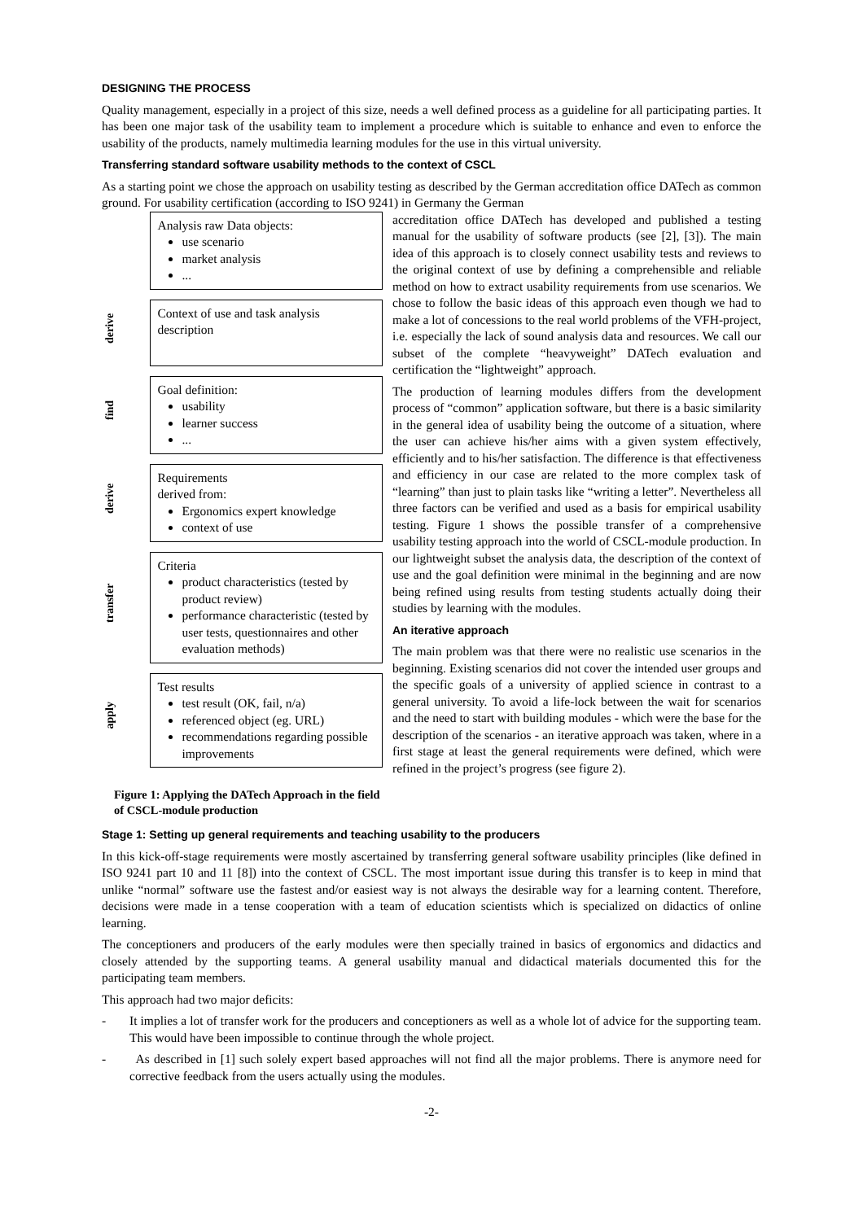DESIGNING THE PROCESS
Quality management, especially in a project of this size, needs a well defined process as a guideline for all participating parties. It has been one major task of the usability team to implement a procedure which is suitable to enhance and even to enforce the usability of the products, namely multimedia learning modules for the use in this virtual university.
Transferring standard software usability methods to the context of CSCL
As a starting point we chose the approach on usability testing as described by the German accreditation office DATech as common ground. For usability certification (according to ISO 9241) in Germany the German
Analysis raw Data objects:
use scenario
market analysis
...
derive
Context of use and task analysis description
find
Goal definition:
usability
learner success
...
derive
Requirements
derived from:
Ergonomics expert knowledge
context of use
transfer
Criteria
product characteristics (tested by product review)
performance characteristic (tested by user tests, questionnaires and other evaluation methods)
apply
Test results
test result (OK, fail, n/a)
referenced object (eg. URL)
recommendations regarding possible improvements
Figure 1: Applying the DATech Approach in the field of CSCL-module production
accreditation office DATech has developed and published a testing manual for the usability of software products (see [2], [3]). The main idea of this approach is to closely connect usability tests and reviews to the original context of use by defining a comprehensible and reliable method on how to extract usability requirements from use scenarios. We chose to follow the basic ideas of this approach even though we had to make a lot of concessions to the real world problems of the VFH-project, i.e. especially the lack of sound analysis data and resources. We call our subset of the complete “heavyweight” DATech evaluation and certification the “lightweight” approach.
The production of learning modules differs from the development process of “common” application software, but there is a basic similarity in the general idea of usability being the outcome of a situation, where the user can achieve his/her aims with a given system effectively, efficiently and to his/her satisfaction. The difference is that effectiveness and efficiency in our case are related to the more complex task of “learning” than just to plain tasks like “writing a letter”. Nevertheless all three factors can be verified and used as a basis for empirical usability testing. Figure 1 shows the possible transfer of a comprehensive usability testing approach into the world of CSCL-module production. In our lightweight subset the analysis data, the description of the context of use and the goal definition were minimal in the beginning and are now being refined using results from testing students actually doing their studies by learning with the modules.
An iterative approach
The main problem was that there were no realistic use scenarios in the beginning. Existing scenarios did not cover the intended user groups and the specific goals of a university of applied science in contrast to a general university. To avoid a life-lock between the wait for scenarios and the need to start with building modules - which were the base for the description of the scenarios - an iterative approach was taken, where in a first stage at least the general requirements were defined, which were refined in the project’s progress (see figure 2).
Stage 1: Setting up general requirements and teaching usability to the producers
In this kick-off-stage requirements were mostly ascertained by transferring general software usability principles (like defined in ISO 9241 part 10 and 11 [8]) into the context of CSCL. The most important issue during this transfer is to keep in mind that unlike “normal” software use the fastest and/or easiest way is not always the desirable way for a learning content. Therefore, decisions were made in a tense cooperation with a team of education scientists which is specialized on didactics of online learning.
The conceptioners and producers of the early modules were then specially trained in basics of ergonomics and didactics and closely attended by the supporting teams. A general usability manual and didactical materials documented this for the participating team members.
This approach had two major deficits:
- It implies a lot of transfer work for the producers and conceptioners as well as a whole lot of advice for the supporting team. This would have been impossible to continue through the whole project.
- As described in [1] such solely expert based approaches will not find all the major problems. There is anymore need for corrective feedback from the users actually using the modules.
-2-